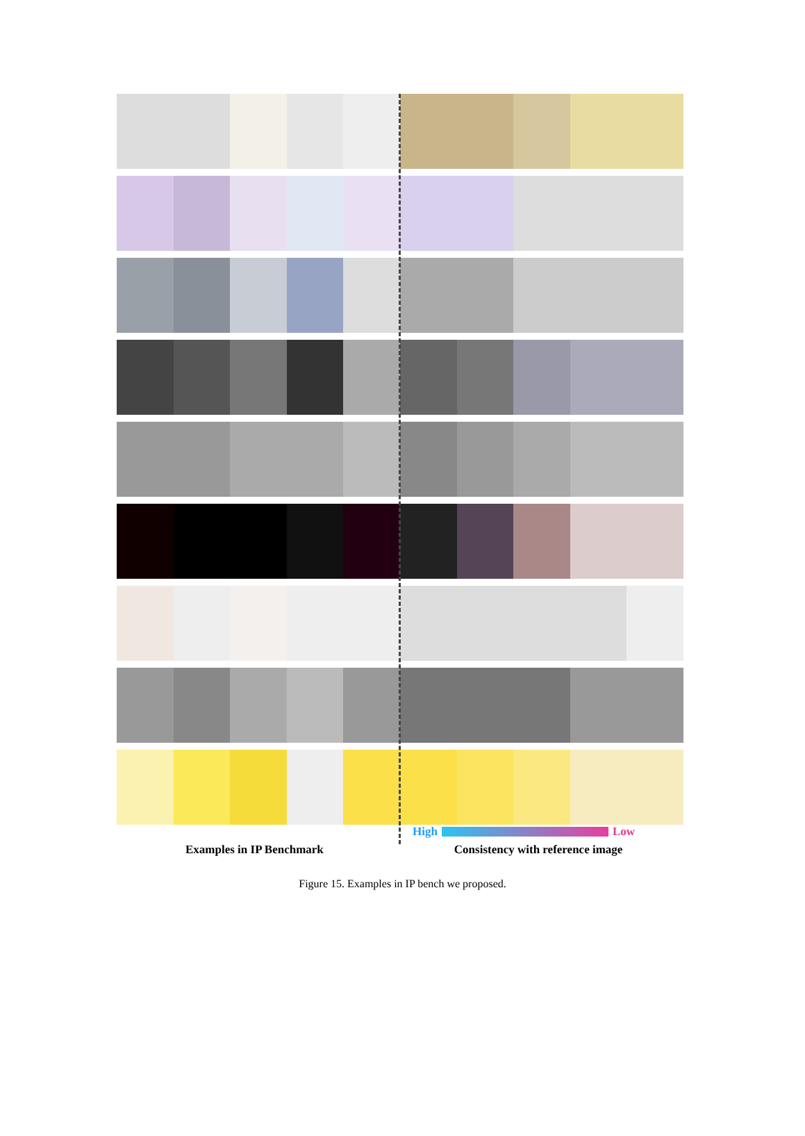High Low
Examples in IP Benchmark Consistency with reference image
Figure 15. Examples in IP bench we proposed.